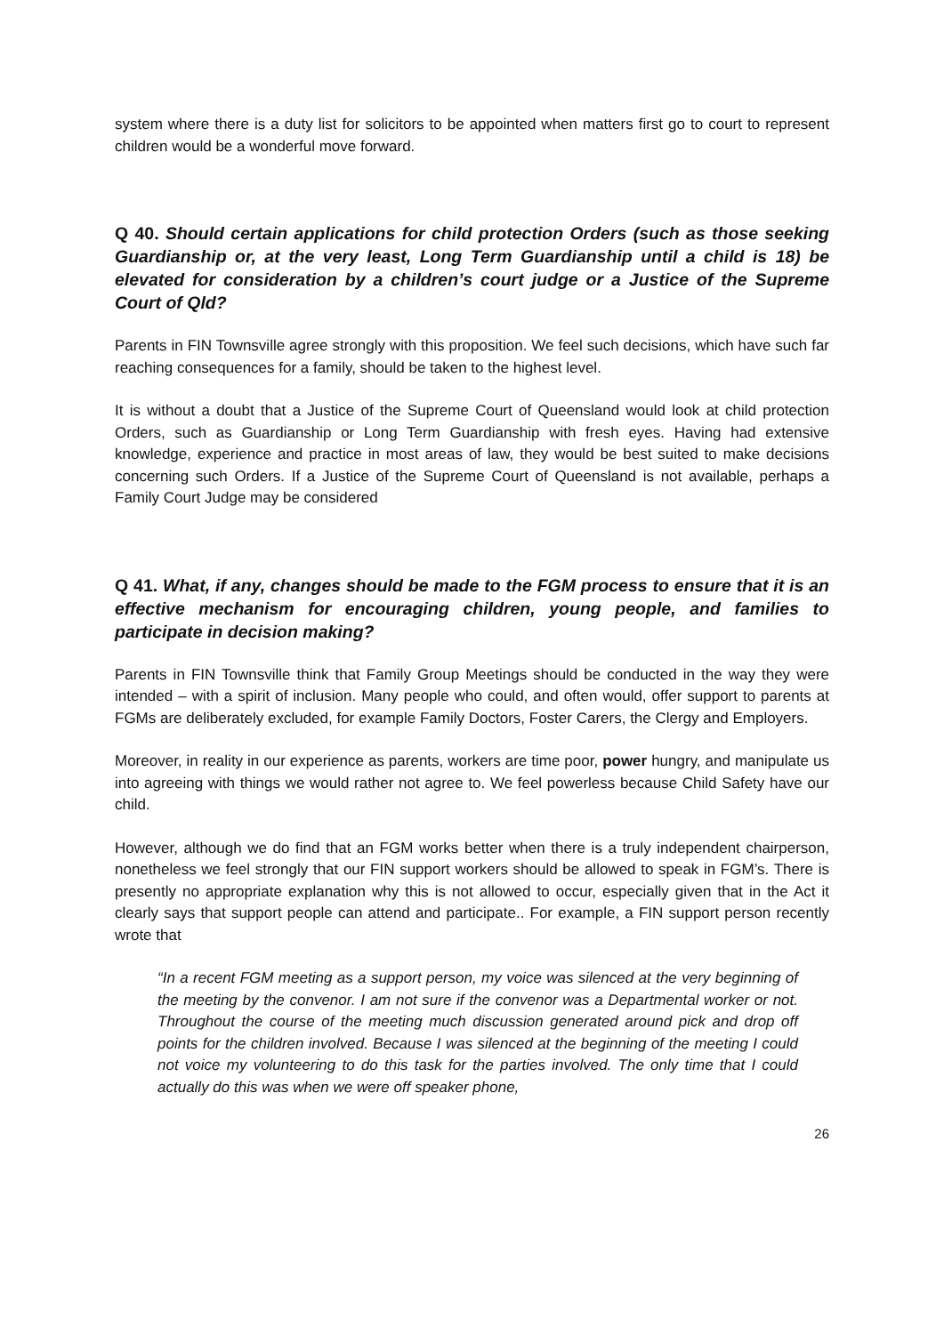system where there is a duty list for solicitors to be appointed when matters first go to court to represent children would be a wonderful move forward.
Q 40. Should certain applications for child protection Orders (such as those seeking Guardianship or, at the very least, Long Term Guardianship until a child is 18) be elevated for consideration by a children’s court judge or a Justice of the Supreme Court of Qld?
Parents in FIN Townsville agree strongly with this proposition. We feel such decisions, which have such far reaching consequences for a family, should be taken to the highest level.
It is without a doubt that a Justice of the Supreme Court of Queensland would look at child protection Orders, such as Guardianship or Long Term Guardianship with fresh eyes. Having had extensive knowledge, experience and practice in most areas of law, they would be best suited to make decisions concerning such Orders. If a Justice of the Supreme Court of Queensland is not available, perhaps a Family Court Judge may be considered
Q 41. What, if any, changes should be made to the FGM process to ensure that it is an effective mechanism for encouraging children, young people, and families to participate in decision making?
Parents in FIN Townsville think that Family Group Meetings should be conducted in the way they were intended – with a spirit of inclusion. Many people who could, and often would, offer support to parents at FGMs are deliberately excluded, for example Family Doctors, Foster Carers, the Clergy and Employers.
Moreover, in reality in our experience as parents, workers are time poor, power hungry, and manipulate us into agreeing with things we would rather not agree to. We feel powerless because Child Safety have our child.
However, although we do find that an FGM works better when there is a truly independent chairperson, nonetheless we feel strongly that our FIN support workers should be allowed to speak in FGM’s. There is presently no appropriate explanation why this is not allowed to occur, especially given that in the Act it clearly says that support people can attend and participate.. For example, a FIN support person recently wrote that
“In a recent FGM meeting as a support person, my voice was silenced at the very beginning of the meeting by the convenor. I am not sure if the convenor was a Departmental worker or not. Throughout the course of the meeting much discussion generated around pick and drop off points for the children involved. Because I was silenced at the beginning of the meeting I could not voice my volunteering to do this task for the parties involved. The only time that I could actually do this was when we were off speaker phone,
26